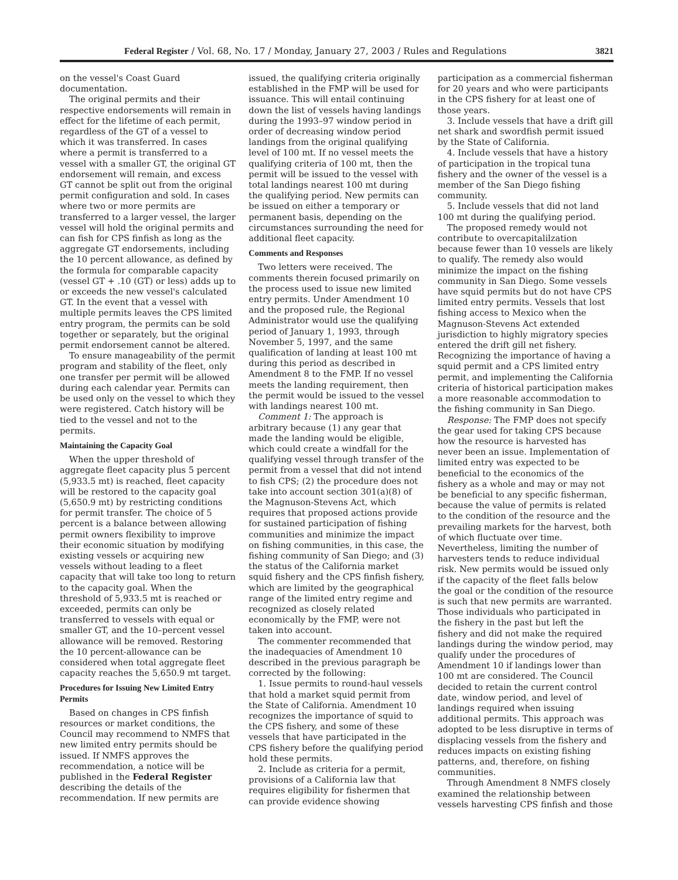Federal Register / Vol. 68, No. 17 / Monday, January 27, 2003 / Rules and Regulations 3821
on the vessel's Coast Guard documentation.
The original permits and their respective endorsements will remain in effect for the lifetime of each permit, regardless of the GT of a vessel to which it was transferred. In cases where a permit is transferred to a vessel with a smaller GT, the original GT endorsement will remain, and excess GT cannot be split out from the original permit configuration and sold. In cases where two or more permits are transferred to a larger vessel, the larger vessel will hold the original permits and can fish for CPS finfish as long as the aggregate GT endorsements, including the 10 percent allowance, as defined by the formula for comparable capacity (vessel GT + .10 (GT) or less) adds up to or exceeds the new vessel's calculated GT. In the event that a vessel with multiple permits leaves the CPS limited entry program, the permits can be sold together or separately, but the original permit endorsement cannot be altered.
To ensure manageability of the permit program and stability of the fleet, only one transfer per permit will be allowed during each calendar year. Permits can be used only on the vessel to which they were registered. Catch history will be tied to the vessel and not to the permits.
Maintaining the Capacity Goal
When the upper threshold of aggregate fleet capacity plus 5 percent (5,933.5 mt) is reached, fleet capacity will be restored to the capacity goal (5,650.9 mt) by restricting conditions for permit transfer. The choice of 5 percent is a balance between allowing permit owners flexibility to improve their economic situation by modifying existing vessels or acquiring new vessels without leading to a fleet capacity that will take too long to return to the capacity goal. When the threshold of 5,933.5 mt is reached or exceeded, permits can only be transferred to vessels with equal or smaller GT, and the 10–percent vessel allowance will be removed. Restoring the 10 percent-allowance can be considered when total aggregate fleet capacity reaches the 5,650.9 mt target.
Procedures for Issuing New Limited Entry Permits
Based on changes in CPS finfish resources or market conditions, the Council may recommend to NMFS that new limited entry permits should be issued. If NMFS approves the recommendation, a notice will be published in the Federal Register describing the details of the recommendation. If new permits are
issued, the qualifying criteria originally established in the FMP will be used for issuance. This will entail continuing down the list of vessels having landings during the 1993–97 window period in order of decreasing window period landings from the original qualifying level of 100 mt. If no vessel meets the qualifying criteria of 100 mt, then the permit will be issued to the vessel with total landings nearest 100 mt during the qualifying period. New permits can be issued on either a temporary or permanent basis, depending on the circumstances surrounding the need for additional fleet capacity.
Comments and Responses
Two letters were received. The comments therein focused primarily on the process used to issue new limited entry permits. Under Amendment 10 and the proposed rule, the Regional Administrator would use the qualifying period of January 1, 1993, through November 5, 1997, and the same qualification of landing at least 100 mt during this period as described in Amendment 8 to the FMP. If no vessel meets the landing requirement, then the permit would be issued to the vessel with landings nearest 100 mt.
Comment 1: The approach is arbitrary because (1) any gear that made the landing would be eligible, which could create a windfall for the qualifying vessel through transfer of the permit from a vessel that did not intend to fish CPS; (2) the procedure does not take into account section 301(a)(8) of the Magnuson-Stevens Act, which requires that proposed actions provide for sustained participation of fishing communities and minimize the impact on fishing communities, in this case, the fishing community of San Diego; and (3) the status of the California market squid fishery and the CPS finfish fishery, which are limited by the geographical range of the limited entry regime and recognized as closely related economically by the FMP, were not taken into account.
The commenter recommended that the inadequacies of Amendment 10 described in the previous paragraph be corrected by the following:
1. Issue permits to round-haul vessels that hold a market squid permit from the State of California. Amendment 10 recognizes the importance of squid to the CPS fishery, and some of these vessels that have participated in the CPS fishery before the qualifying period hold these permits.
2. Include as criteria for a permit, provisions of a California law that requires eligibility for fishermen that can provide evidence showing
participation as a commercial fisherman for 20 years and who were participants in the CPS fishery for at least one of those years.
3. Include vessels that have a drift gill net shark and swordfish permit issued by the State of California.
4. Include vessels that have a history of participation in the tropical tuna fishery and the owner of the vessel is a member of the San Diego fishing community.
5. Include vessels that did not land 100 mt during the qualifying period.
The proposed remedy would not contribute to overcapitalilzation because fewer than 10 vessels are likely to qualify. The remedy also would minimize the impact on the fishing community in San Diego. Some vessels have squid permits but do not have CPS limited entry permits. Vessels that lost fishing access to Mexico when the Magnuson-Stevens Act extended jurisdiction to highly migratory species entered the drift gill net fishery. Recognizing the importance of having a squid permit and a CPS limited entry permit, and implementing the California criteria of historical participation makes a more reasonable accommodation to the fishing community in San Diego.
Response: The FMP does not specify the gear used for taking CPS because how the resource is harvested has never been an issue. Implementation of limited entry was expected to be beneficial to the economics of the fishery as a whole and may or may not be beneficial to any specific fisherman, because the value of permits is related to the condition of the resource and the prevailing markets for the harvest, both of which fluctuate over time. Nevertheless, limiting the number of harvesters tends to reduce individual risk. New permits would be issued only if the capacity of the fleet falls below the goal or the condition of the resource is such that new permits are warranted. Those individuals who participated in the fishery in the past but left the fishery and did not make the required landings during the window period, may qualify under the procedures of Amendment 10 if landings lower than 100 mt are considered. The Council decided to retain the current control date, window period, and level of landings required when issuing additional permits. This approach was adopted to be less disruptive in terms of displacing vessels from the fishery and reduces impacts on existing fishing patterns, and, therefore, on fishing communities.
Through Amendment 8 NMFS closely examined the relationship between vessels harvesting CPS finfish and those